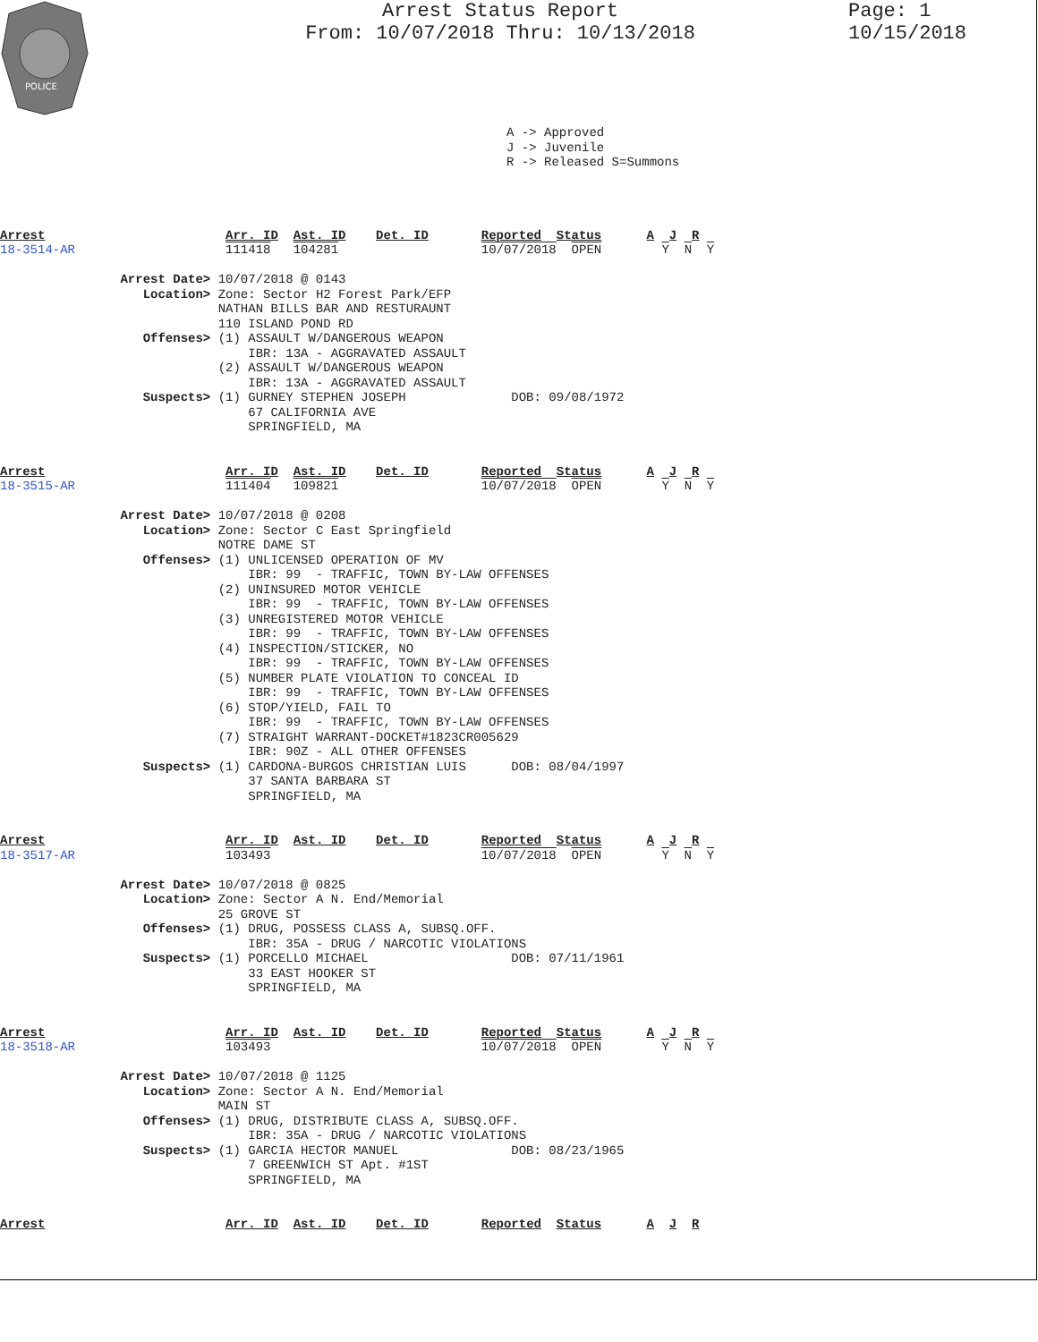POLICE
Arrest Status Report
From: 10/07/2018 Thru: 10/13/2018
Page: 1
10/15/2018
A -> Approved J -> Juvenile R -> Released S=Summons
Arrest                        Arr. ID  Ast. ID    Det. ID       Reported  Status      A  J  R
18-3514-AR                    111418   104281                   10/07/2018  OPEN        Y  N  Y

                Arrest Date> 10/07/2018 @ 0143
                   Location> Zone: Sector H2 Forest Park/EFP
                             NATHAN BILLS BAR AND RESTURAUNT
                             110 ISLAND POND RD
                   Offenses> (1) ASSAULT W/DANGEROUS WEAPON
                                 IBR: 13A - AGGRAVATED ASSAULT
                             (2) ASSAULT W/DANGEROUS WEAPON
                                 IBR: 13A - AGGRAVATED ASSAULT
                   Suspects> (1) GURNEY STEPHEN JOSEPH              DOB: 09/08/1972
                                 67 CALIFORNIA AVE
                                 SPRINGFIELD, MA


Arrest                        Arr. ID  Ast. ID    Det. ID       Reported  Status      A  J  R
18-3515-AR                    111404   109821                   10/07/2018  OPEN        Y  N  Y

                Arrest Date> 10/07/2018 @ 0208
                   Location> Zone: Sector C East Springfield
                             NOTRE DAME ST
                   Offenses> (1) UNLICENSED OPERATION OF MV
                                 IBR: 99  - TRAFFIC, TOWN BY-LAW OFFENSES
                             (2) UNINSURED MOTOR VEHICLE
                                 IBR: 99  - TRAFFIC, TOWN BY-LAW OFFENSES
                             (3) UNREGISTERED MOTOR VEHICLE
                                 IBR: 99  - TRAFFIC, TOWN BY-LAW OFFENSES
                             (4) INSPECTION/STICKER, NO
                                 IBR: 99  - TRAFFIC, TOWN BY-LAW OFFENSES
                             (5) NUMBER PLATE VIOLATION TO CONCEAL ID
                                 IBR: 99  - TRAFFIC, TOWN BY-LAW OFFENSES
                             (6) STOP/YIELD, FAIL TO
                                 IBR: 99  - TRAFFIC, TOWN BY-LAW OFFENSES
                             (7) STRAIGHT WARRANT-DOCKET#1823CR005629
                                 IBR: 90Z - ALL OTHER OFFENSES
                   Suspects> (1) CARDONA-BURGOS CHRISTIAN LUIS      DOB: 08/04/1997
                                 37 SANTA BARBARA ST
                                 SPRINGFIELD, MA


Arrest                        Arr. ID  Ast. ID    Det. ID       Reported  Status      A  J  R
18-3517-AR                    103493                            10/07/2018  OPEN        Y  N  Y

                Arrest Date> 10/07/2018 @ 0825
                   Location> Zone: Sector A N. End/Memorial
                             25 GROVE ST
                   Offenses> (1) DRUG, POSSESS CLASS A, SUBSQ.OFF.
                                 IBR: 35A - DRUG / NARCOTIC VIOLATIONS
                   Suspects> (1) PORCELLO MICHAEL                   DOB: 07/11/1961
                                 33 EAST HOOKER ST
                                 SPRINGFIELD, MA


Arrest                        Arr. ID  Ast. ID    Det. ID       Reported  Status      A  J  R
18-3518-AR                    103493                            10/07/2018  OPEN        Y  N  Y

                Arrest Date> 10/07/2018 @ 1125
                   Location> Zone: Sector A N. End/Memorial
                             MAIN ST
                   Offenses> (1) DRUG, DISTRIBUTE CLASS A, SUBSQ.OFF.
                                 IBR: 35A - DRUG / NARCOTIC VIOLATIONS
                   Suspects> (1) GARCIA HECTOR MANUEL               DOB: 08/23/1965
                                 7 GREENWICH ST Apt. #1ST
                                 SPRINGFIELD, MA


Arrest                        Arr. ID  Ast. ID    Det. ID       Reported  Status      A  J  R